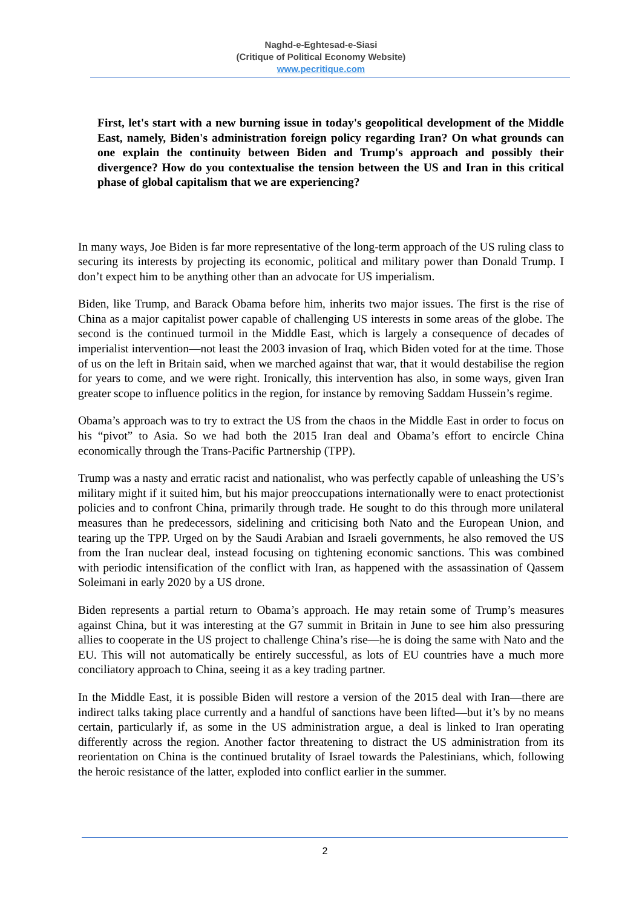Naghd-e-Eghtesad-e-Siasi
(Critique of Political Economy Website)
www.pecritique.com
First, let's start with a new burning issue in today's geopolitical development of the Middle East, namely, Biden's administration foreign policy regarding Iran? On what grounds can one explain the continuity between Biden and Trump's approach and possibly their divergence? How do you contextualise the tension between the US and Iran in this critical phase of global capitalism that we are experiencing?
In many ways, Joe Biden is far more representative of the long-term approach of the US ruling class to securing its interests by projecting its economic, political and military power than Donald Trump. I don’t expect him to be anything other than an advocate for US imperialism.
Biden, like Trump, and Barack Obama before him, inherits two major issues. The first is the rise of China as a major capitalist power capable of challenging US interests in some areas of the globe. The second is the continued turmoil in the Middle East, which is largely a consequence of decades of imperialist intervention—not least the 2003 invasion of Iraq, which Biden voted for at the time. Those of us on the left in Britain said, when we marched against that war, that it would destabilise the region for years to come, and we were right. Ironically, this intervention has also, in some ways, given Iran greater scope to influence politics in the region, for instance by removing Saddam Hussein’s regime.
Obama’s approach was to try to extract the US from the chaos in the Middle East in order to focus on his “pivot” to Asia. So we had both the 2015 Iran deal and Obama’s effort to encircle China economically through the Trans-Pacific Partnership (TPP).
Trump was a nasty and erratic racist and nationalist, who was perfectly capable of unleashing the US’s military might if it suited him, but his major preoccupations internationally were to enact protectionist policies and to confront China, primarily through trade. He sought to do this through more unilateral measures than he predecessors, sidelining and criticising both Nato and the European Union, and tearing up the TPP. Urged on by the Saudi Arabian and Israeli governments, he also removed the US from the Iran nuclear deal, instead focusing on tightening economic sanctions. This was combined with periodic intensification of the conflict with Iran, as happened with the assassination of Qassem Soleimani in early 2020 by a US drone.
Biden represents a partial return to Obama’s approach. He may retain some of Trump’s measures against China, but it was interesting at the G7 summit in Britain in June to see him also pressuring allies to cooperate in the US project to challenge China’s rise—he is doing the same with Nato and the EU. This will not automatically be entirely successful, as lots of EU countries have a much more conciliatory approach to China, seeing it as a key trading partner.
In the Middle East, it is possible Biden will restore a version of the 2015 deal with Iran—there are indirect talks taking place currently and a handful of sanctions have been lifted—but it’s by no means certain, particularly if, as some in the US administration argue, a deal is linked to Iran operating differently across the region. Another factor threatening to distract the US administration from its reorientation on China is the continued brutality of Israel towards the Palestinians, which, following the heroic resistance of the latter, exploded into conflict earlier in the summer.
2